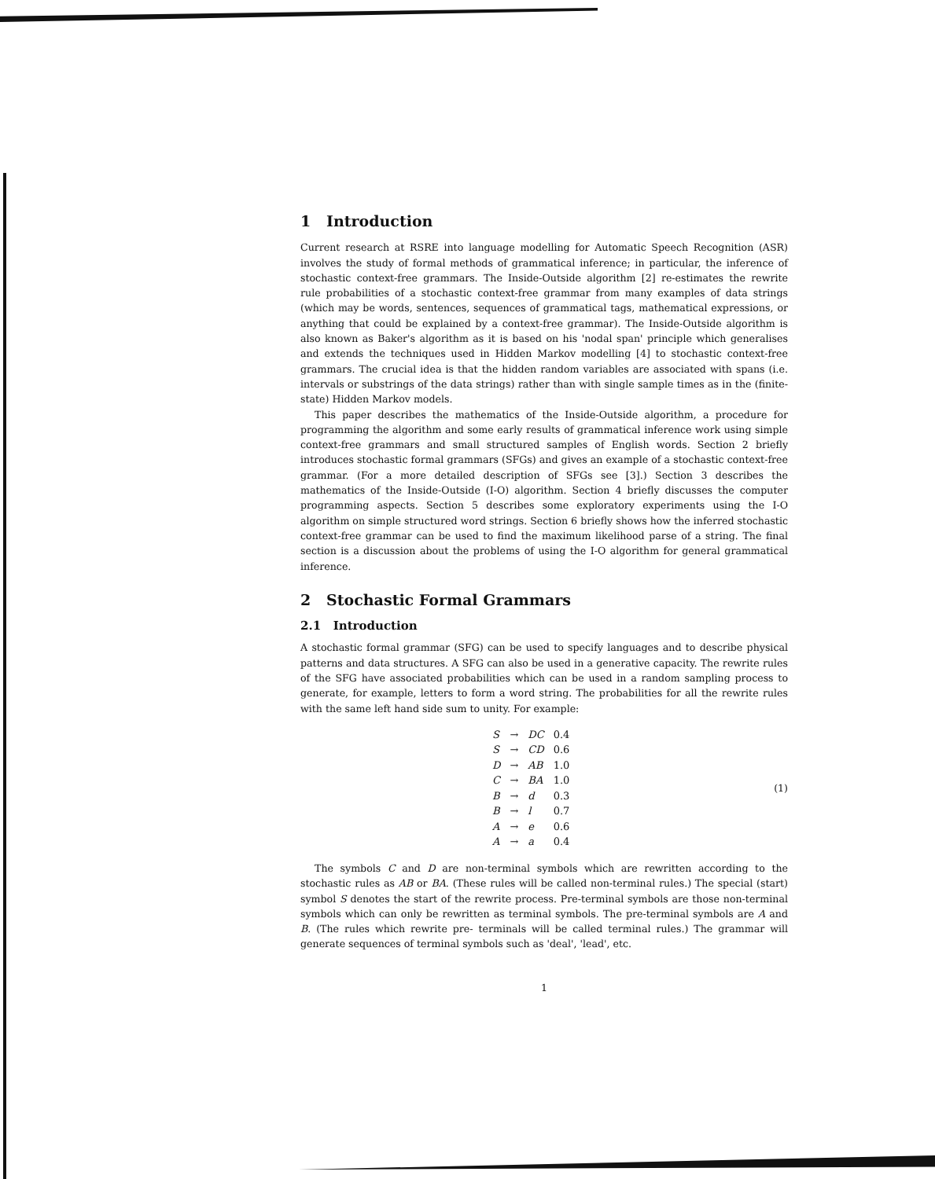1 Introduction
Current research at RSRE into language modelling for Automatic Speech Recognition (ASR) involves the study of formal methods of grammatical inference; in particular, the inference of stochastic context-free grammars. The Inside-Outside algorithm [2] re-estimates the rewrite rule probabilities of a stochastic context-free grammar from many examples of data strings (which may be words, sentences, sequences of grammatical tags, mathematical expressions, or anything that could be explained by a context-free grammar). The Inside-Outside algorithm is also known as Baker's algorithm as it is based on his 'nodal span' principle which generalises and extends the techniques used in Hidden Markov modelling [4] to stochastic context-free grammars. The crucial idea is that the hidden random variables are associated with spans (i.e. intervals or substrings of the data strings) rather than with single sample times as in the (finite-state) Hidden Markov models.
This paper describes the mathematics of the Inside-Outside algorithm, a procedure for programming the algorithm and some early results of grammatical inference work using simple context-free grammars and small structured samples of English words. Section 2 briefly introduces stochastic formal grammars (SFGs) and gives an example of a stochastic context-free grammar. (For a more detailed description of SFGs see [3].) Section 3 describes the mathematics of the Inside-Outside (I-O) algorithm. Section 4 briefly discusses the computer programming aspects. Section 5 describes some exploratory experiments using the I-O algorithm on simple structured word strings. Section 6 briefly shows how the inferred stochastic context-free grammar can be used to find the maximum likelihood parse of a string. The final section is a discussion about the problems of using the I-O algorithm for general grammatical inference.
2 Stochastic Formal Grammars
2.1 Introduction
A stochastic formal grammar (SFG) can be used to specify languages and to describe physical patterns and data structures. A SFG can also be used in a generative capacity. The rewrite rules of the SFG have associated probabilities which can be used in a random sampling process to generate, for example, letters to form a word string. The probabilities for all the rewrite rules with the same left hand side sum to unity. For example:
| S | → | DC | 0.4 |
| S | → | CD | 0.6 |
| D | → | AB | 1.0 |
| C | → | BA | 1.0 |
| B | → | d | 0.3 |
| B | → | l | 0.7 |
| A | → | e | 0.6 |
| A | → | a | 0.4 |
(1)
The symbols C and D are non-terminal symbols which are rewritten according to the stochastic rules as AB or BA. (These rules will be called non-terminal rules.) The special (start) symbol S denotes the start of the rewrite process. Pre-terminal symbols are those non-terminal symbols which can only be rewritten as terminal symbols. The pre-terminal symbols are A and B. (The rules which rewrite pre- terminals will be called terminal rules.) The grammar will generate sequences of terminal symbols such as 'deal', 'lead', etc.
1